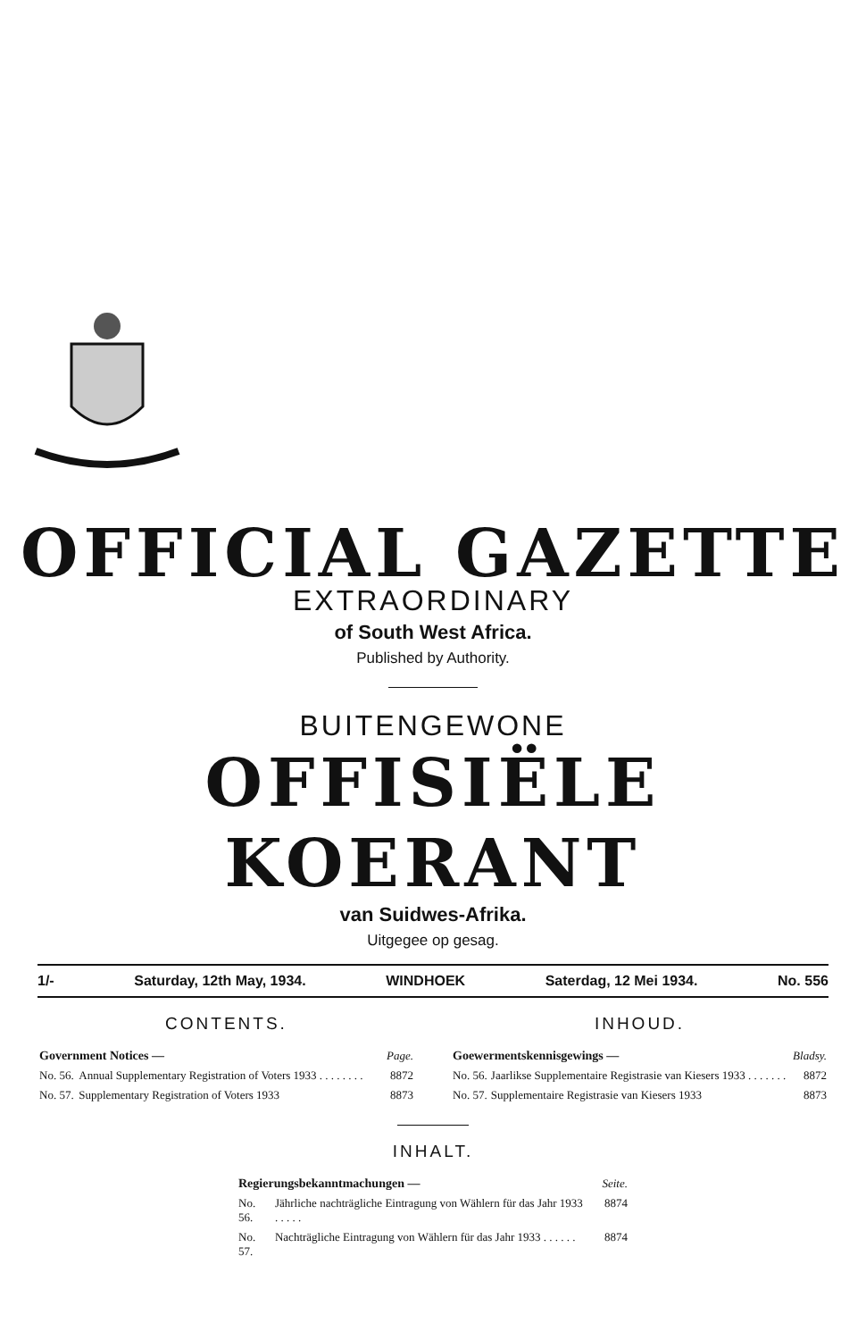OFFICIAL GAZETTE
EXTRAORDINARY
of South West Africa.
Published by Authority.
BUITENGEWONE
OFFISIËLE KOERANT
van Suidwes-Afrika.
Uitgegee op gesag.
1/- Saturday, 12th May, 1934. WINDHOEK Saterdag, 12 Mei 1934. No. 556
CONTENTS.
| Government Notices — | | Page. |
| No. 56. | Annual Supplementary Registration of Voters 1933 . . . . . . . . | 8872 |
| No. 57. | Supplementary Registration of Voters 1933 | 8873 |
INHOUD.
| Goewermentskennisgewings — | | Bladsy. |
| No. 56. | Jaarlikse Supplementaire Registrasie van Kiesers 1933 . . . . . . . | 8872 |
| No. 57. | Supplementaire Registrasie van Kiesers 1933 | 8873 |
INHALT.
| Regierungsbekanntmachungen — | | Seite. |
| No. 56. | Jährliche nachträgliche Eintragung von Wählern für das Jahr 1933 . . . . . | 8874 |
| No. 57. | Nachträgliche Eintragung von Wählern für das Jahr 1933 . . . . . . | 8874 |